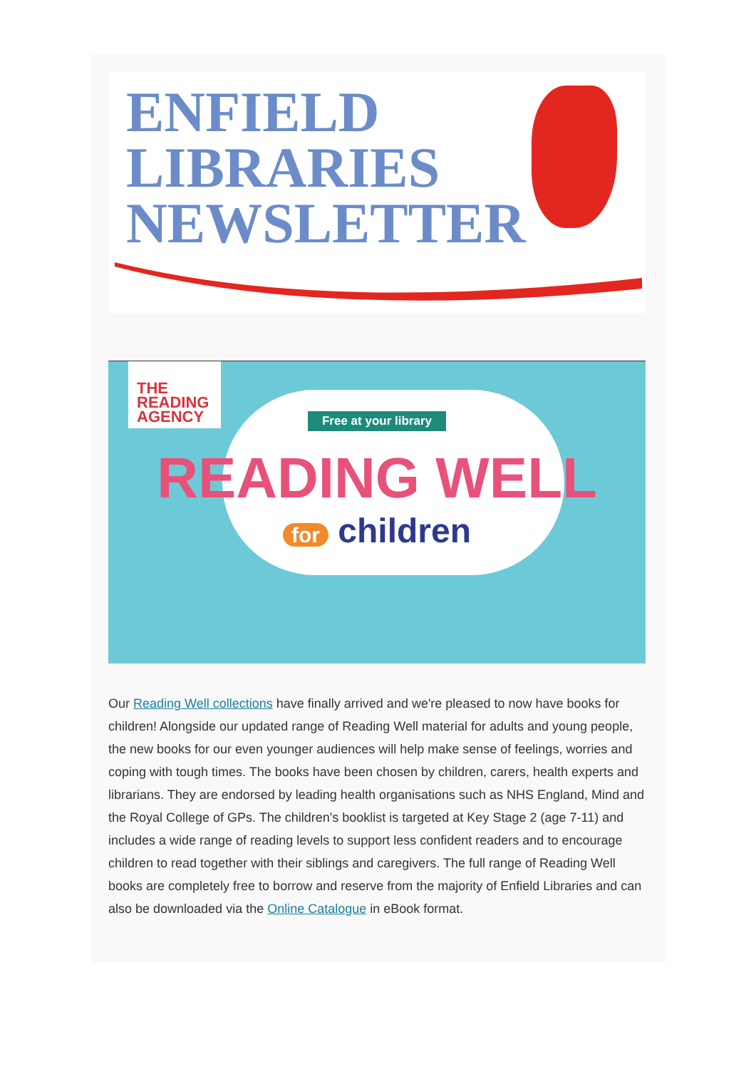ENFIELD
LIBRARIES
NEWSLETTER
THE
READING
AGENCY
Free at your library
READING WELL
for children
Our Reading Well collections have finally arrived and we're pleased to now have books for children! Alongside our updated range of Reading Well material for adults and young people, the new books for our even younger audiences will help make sense of feelings, worries and coping with tough times. The books have been chosen by children, carers, health experts and librarians. They are endorsed by leading health organisations such as NHS England, Mind and the Royal College of GPs. The children's booklist is targeted at Key Stage 2 (age 7-11) and includes a wide range of reading levels to support less confident readers and to encourage children to read together with their siblings and caregivers. The full range of Reading Well books are completely free to borrow and reserve from the majority of Enfield Libraries and can also be downloaded via the Online Catalogue in eBook format.